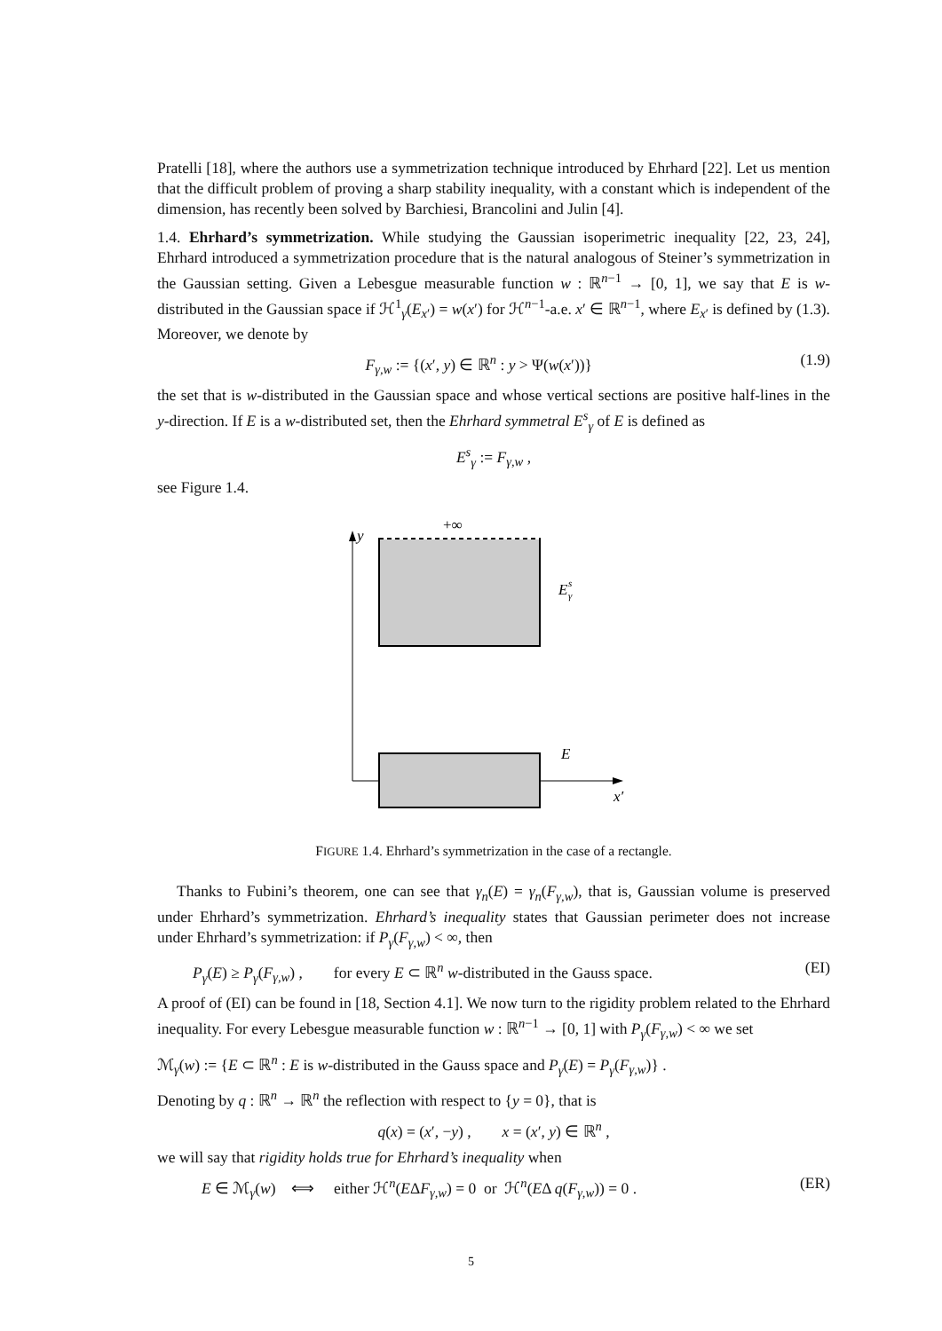Pratelli [18], where the authors use a symmetrization technique introduced by Ehrhard [22]. Let us mention that the difficult problem of proving a sharp stability inequality, with a constant which is independent of the dimension, has recently been solved by Barchiesi, Brancolini and Julin [4].
1.4. Ehrhard’s symmetrization. While studying the Gaussian isoperimetric inequality [22, 23, 24], Ehrhard introduced a symmetrization procedure that is the natural analogous of Steiner’s symmetrization in the Gaussian setting. Given a Lebesgue measurable function w : ℝ<sup>n−1</sup> → [0, 1], we say that E is w-distributed in the Gaussian space if ℋ<sup>1</sup><sub>γ</sub>(E<sub>x′</sub>) = w(x′) for ℋ<sup>n−1</sup>-a.e. x′ ∈ ℝ<sup>n−1</sup>, where E<sub>x′</sub> is defined by (1.3). Moreover, we denote by
F<sub>γ,w</sub> := {(x′, y) ∈ ℝ<sup>n</sup> : y > Ψ(w(x′))} (1.9)
the set that is w-distributed in the Gaussian space and whose vertical sections are positive half-lines in the y-direction. If E is a w-distributed set, then the Ehrhard symmetral E<sup>s</sup><sub>γ</sub> of E is defined as
E<sup>s</sup><sub>γ</sub> := F<sub>γ,w</sub> ,
see Figure 1.4.
y
+∞
E
s
γ
E
x′
FIGURE 1.4. Ehrhard’s symmetrization in the case of a rectangle.
Thanks to Fubini’s theorem, one can see that γ<sub>n</sub>(E) = γ<sub>n</sub>(F<sub>γ,w</sub>), that is, Gaussian volume is preserved under Ehrhard’s symmetrization. Ehrhard’s inequality states that Gaussian perimeter does not increase under Ehrhard’s symmetrization: if P<sub>γ</sub>(F<sub>γ,w</sub>) < ∞, then
P<sub>γ</sub>(E) ≥ P<sub>γ</sub>(F<sub>γ,w</sub>) , for every E ⊂ ℝ<sup>n</sup> w-distributed in the Gauss space. (EI)
A proof of (EI) can be found in [18, Section 4.1]. We now turn to the rigidity problem related to the Ehrhard inequality. For every Lebesgue measurable function w : ℝ<sup>n−1</sup> → [0, 1] with P<sub>γ</sub>(F<sub>γ,w</sub>) < ∞ we set
ℳ<sub>γ</sub>(w) := {E ⊂ ℝ<sup>n</sup> : E is w-distributed in the Gauss space and P<sub>γ</sub>(E) = P<sub>γ</sub>(F<sub>γ,w</sub>)} .
Denoting by q : ℝ<sup>n</sup> → ℝ<sup>n</sup> the reflection with respect to {y = 0}, that is
q(x) = (x′, −y) , x = (x′, y) ∈ ℝ<sup>n</sup> ,
we will say that rigidity holds true for Ehrhard’s inequality when
E ∈ ℳ<sub>γ</sub>(w) ⟺ either ℋ<sup>n</sup>(EΔF<sub>γ,w</sub>) = 0 or ℋ<sup>n</sup>(EΔ q(F<sub>γ,w</sub>)) = 0 . (ER)
5